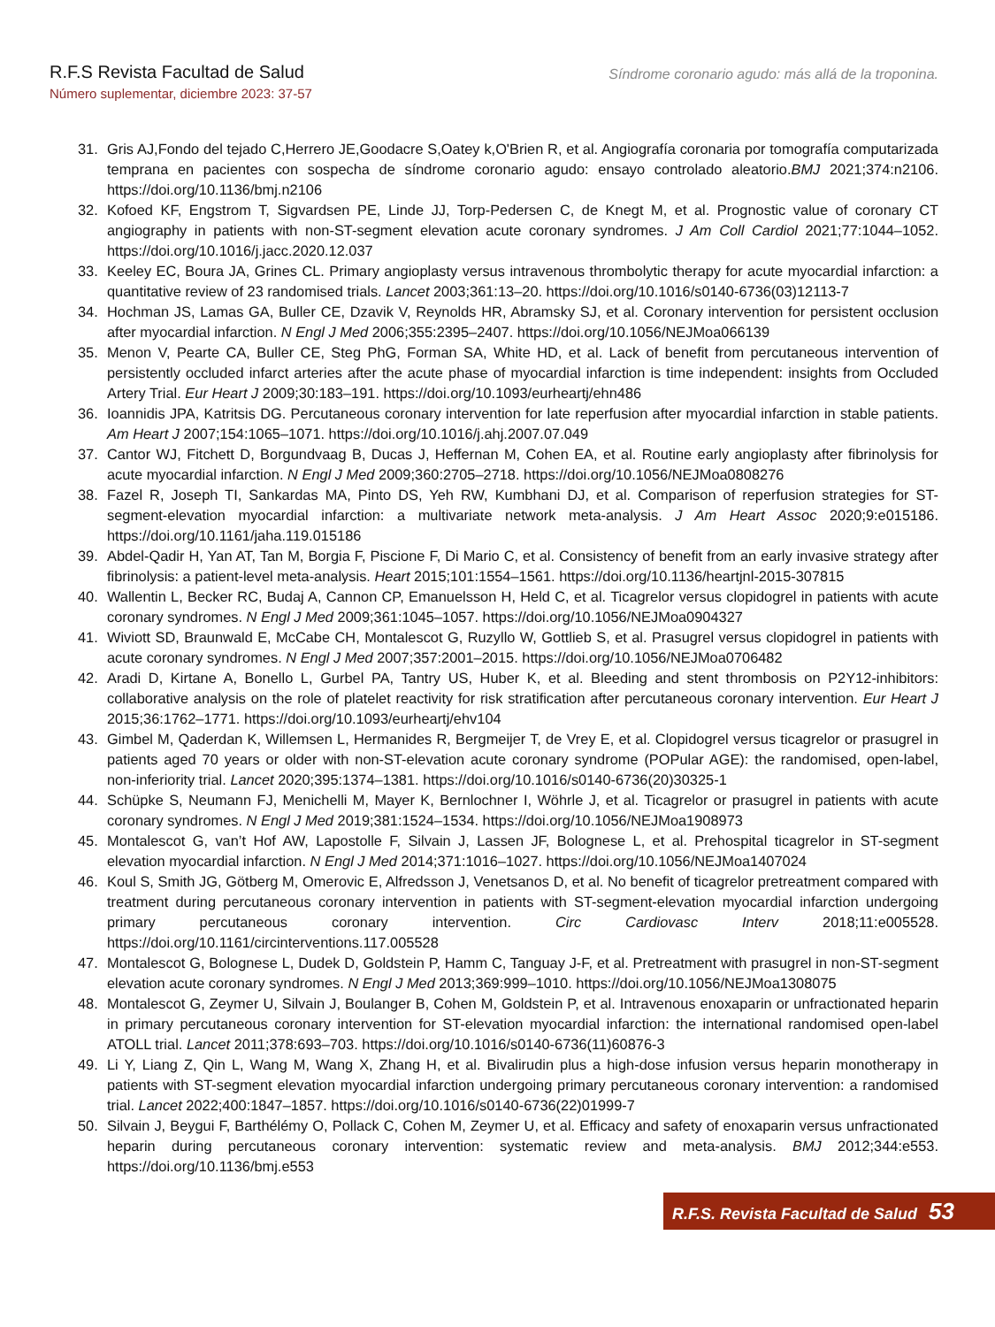R.F.S Revista Facultad de Salud
Número suplementar, diciembre 2023: 37-57
Síndrome coronario agudo: más allá de la troponina.
31. Gris AJ,Fondo del tejado C,Herrero JE,Goodacre S,Oatey k,O'Brien R, et al. Angiografía coronaria por tomografía computarizada temprana en pacientes con sospecha de síndrome coronario agudo: ensayo controlado aleatorio.BMJ 2021;374:n2106. https://doi.org/10.1136/bmj.n2106
32. Kofoed KF, Engstrom T, Sigvardsen PE, Linde JJ, Torp-Pedersen C, de Knegt M, et al. Prognostic value of coronary CT angiography in patients with non-ST-segment elevation acute coronary syndromes. J Am Coll Cardiol 2021;77:1044–1052. https://doi.org/10.1016/j.jacc.2020.12.037
33. Keeley EC, Boura JA, Grines CL. Primary angioplasty versus intravenous thrombolytic therapy for acute myocardial infarction: a quantitative review of 23 randomised trials. Lancet 2003;361:13–20. https://doi.org/10.1016/s0140-6736(03)12113-7
34. Hochman JS, Lamas GA, Buller CE, Dzavik V, Reynolds HR, Abramsky SJ, et al. Coronary intervention for persistent occlusion after myocardial infarction. N Engl J Med 2006;355:2395–2407. https://doi.org/10.1056/NEJMoa066139
35. Menon V, Pearte CA, Buller CE, Steg PhG, Forman SA, White HD, et al. Lack of benefit from percutaneous intervention of persistently occluded infarct arteries after the acute phase of myocardial infarction is time independent: insights from Occluded Artery Trial. Eur Heart J 2009;30:183–191. https://doi.org/10.1093/eurheartj/ehn486
36. Ioannidis JPA, Katritsis DG. Percutaneous coronary intervention for late reperfusion after myocardial infarction in stable patients. Am Heart J 2007;154:1065–1071. https://doi.org/10.1016/j.ahj.2007.07.049
37. Cantor WJ, Fitchett D, Borgundvaag B, Ducas J, Heffernan M, Cohen EA, et al. Routine early angioplasty after fibrinolysis for acute myocardial infarction. N Engl J Med 2009;360:2705–2718. https://doi.org/10.1056/NEJMoa0808276
38. Fazel R, Joseph TI, Sankardas MA, Pinto DS, Yeh RW, Kumbhani DJ, et al. Comparison of reperfusion strategies for ST-segment-elevation myocardial infarction: a multivariate network meta-analysis. J Am Heart Assoc 2020;9:e015186. https://doi.org/10.1161/jaha.119.015186
39. Abdel-Qadir H, Yan AT, Tan M, Borgia F, Piscione F, Di Mario C, et al. Consistency of benefit from an early invasive strategy after fibrinolysis: a patient-level meta-analysis. Heart 2015;101:1554–1561. https://doi.org/10.1136/heartjnl-2015-307815
40. Wallentin L, Becker RC, Budaj A, Cannon CP, Emanuelsson H, Held C, et al. Ticagrelor versus clopidogrel in patients with acute coronary syndromes. N Engl J Med 2009;361:1045–1057. https://doi.org/10.1056/NEJMoa0904327
41. Wiviott SD, Braunwald E, McCabe CH, Montalescot G, Ruzyllo W, Gottlieb S, et al. Prasugrel versus clopidogrel in patients with acute coronary syndromes. N Engl J Med 2007;357:2001–2015. https://doi.org/10.1056/NEJMoa0706482
42. Aradi D, Kirtane A, Bonello L, Gurbel PA, Tantry US, Huber K, et al. Bleeding and stent thrombosis on P2Y12-inhibitors: collaborative analysis on the role of platelet reactivity for risk stratification after percutaneous coronary intervention. Eur Heart J 2015;36:1762–1771. https://doi.org/10.1093/eurheartj/ehv104
43. Gimbel M, Qaderdan K, Willemsen L, Hermanides R, Bergmeijer T, de Vrey E, et al. Clopidogrel versus ticagrelor or prasugrel in patients aged 70 years or older with non-ST-elevation acute coronary syndrome (POPular AGE): the randomised, open-label, non-inferiority trial. Lancet 2020;395:1374–1381. https://doi.org/10.1016/s0140-6736(20)30325-1
44. Schüpke S, Neumann FJ, Menichelli M, Mayer K, Bernlochner I, Wöhrle J, et al. Ticagrelor or prasugrel in patients with acute coronary syndromes. N Engl J Med 2019;381:1524–1534. https://doi.org/10.1056/NEJMoa1908973
45. Montalescot G, van’t Hof AW, Lapostolle F, Silvain J, Lassen JF, Bolognese L, et al. Prehospital ticagrelor in ST-segment elevation myocardial infarction. N Engl J Med 2014;371:1016–1027. https://doi.org/10.1056/NEJMoa1407024
46. Koul S, Smith JG, Götberg M, Omerovic E, Alfredsson J, Venetsanos D, et al. No benefit of ticagrelor pretreatment compared with treatment during percutaneous coronary intervention in patients with ST-segment-elevation myocardial infarction undergoing primary percutaneous coronary intervention. Circ Cardiovasc Interv 2018;11:e005528. https://doi.org/10.1161/circinterventions.117.005528
47. Montalescot G, Bolognese L, Dudek D, Goldstein P, Hamm C, Tanguay J-F, et al. Pretreatment with prasugrel in non-ST-segment elevation acute coronary syndromes. N Engl J Med 2013;369:999–1010. https://doi.org/10.1056/NEJMoa1308075
48. Montalescot G, Zeymer U, Silvain J, Boulanger B, Cohen M, Goldstein P, et al. Intravenous enoxaparin or unfractionated heparin in primary percutaneous coronary intervention for ST-elevation myocardial infarction: the international randomised open-label ATOLL trial. Lancet 2011;378:693–703. https://doi.org/10.1016/s0140-6736(11)60876-3
49. Li Y, Liang Z, Qin L, Wang M, Wang X, Zhang H, et al. Bivalirudin plus a high-dose infusion versus heparin monotherapy in patients with ST-segment elevation myocardial infarction undergoing primary percutaneous coronary intervention: a randomised trial. Lancet 2022;400:1847–1857. https://doi.org/10.1016/s0140-6736(22)01999-7
50. Silvain J, Beygui F, Barthélémy O, Pollack C, Cohen M, Zeymer U, et al. Efficacy and safety of enoxaparin versus unfractionated heparin during percutaneous coronary intervention: systematic review and meta-analysis. BMJ 2012;344:e553. https://doi.org/10.1136/bmj.e553
R.F.S. Revista Facultad de Salud 53